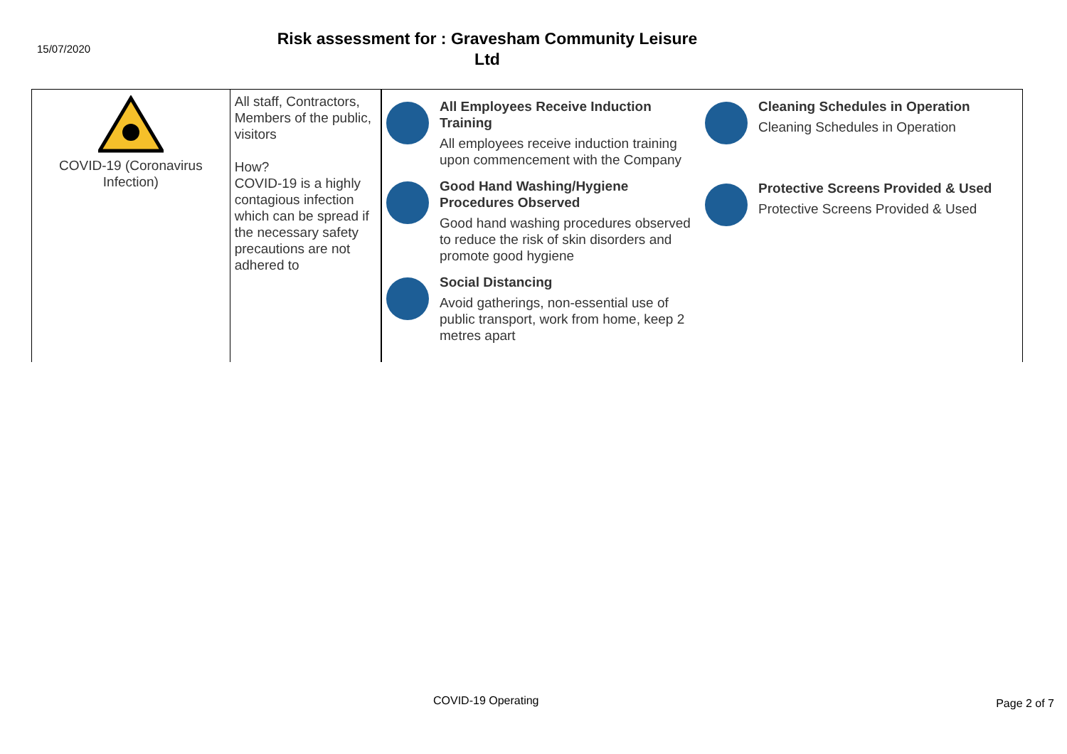15/07/2020
Risk assessment for : Gravesham Community Leisure Ltd
| COVID-19 (Coronavirus Infection) | All staff, Contractors, Members of the public, visitors How? COVID-19 is a highly contagious infection which can be spread if the necessary safety precautions are not adhered to | All Employees Receive Induction Training All employees receive induction training upon commencement with the Company Good Hand Washing/Hygiene Procedures Observed Good hand washing procedures observed to reduce the risk of skin disorders and promote good hygiene Social Distancing Avoid gatherings, non-essential use of public transport, work from home, keep 2 metres apart Cleaning Schedules in Operation Cleaning Schedules in Operation Protective Screens Provided & Used Protective Screens Provided & Used |
COVID-19 Operating Page 2 of 7